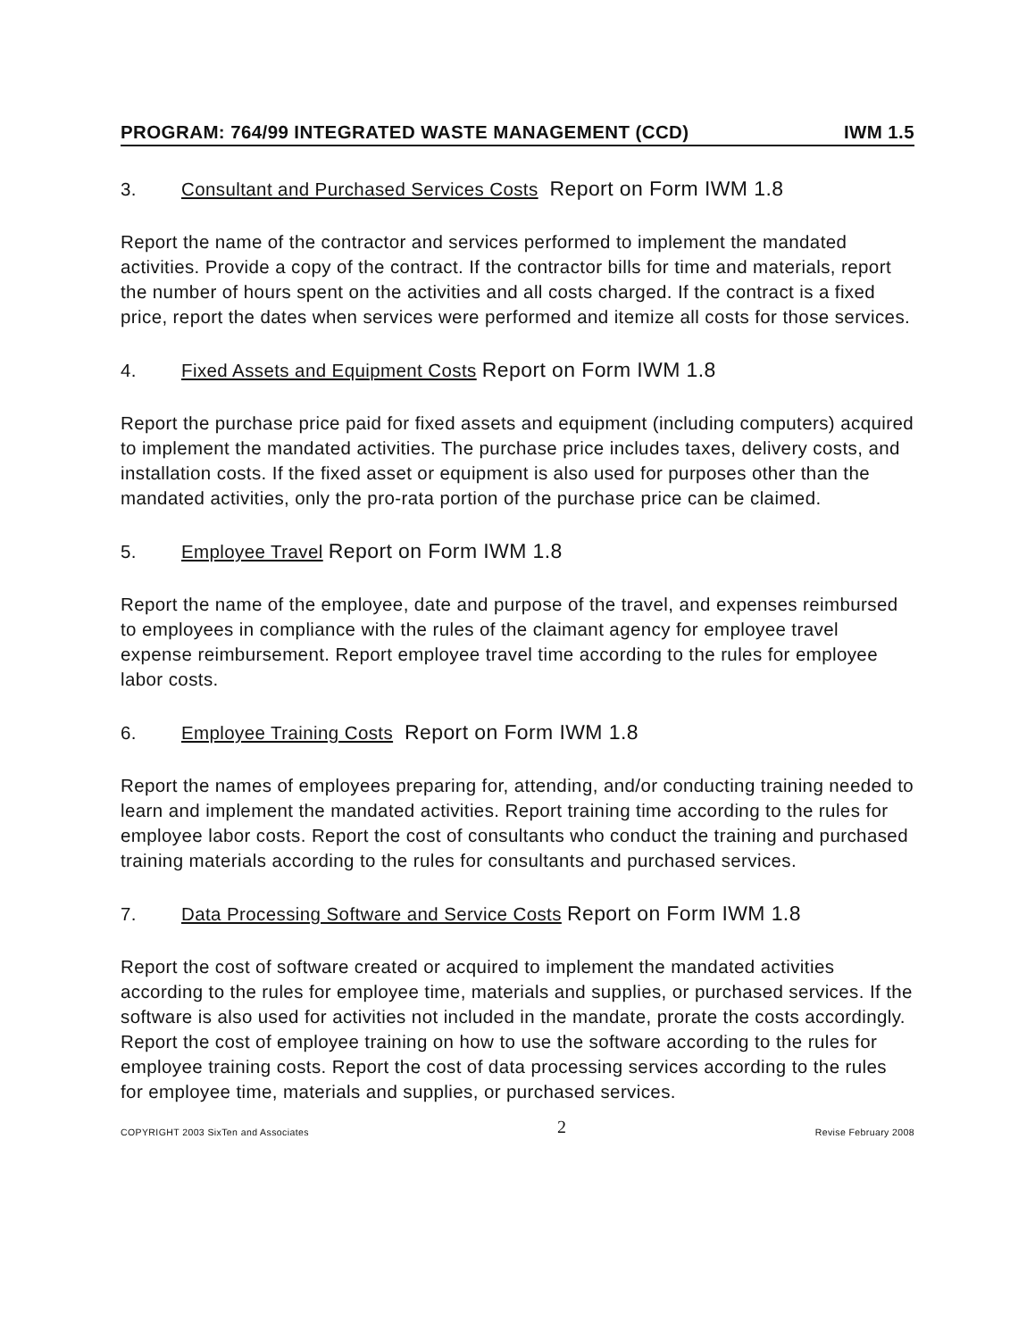PROGRAM: 764/99 INTEGRATED WASTE MANAGEMENT (CCD) IWM 1.5
3. Consultant and Purchased Services Costs Report on Form IWM 1.8
Report the name of the contractor and services performed to implement the mandated activities. Provide a copy of the contract. If the contractor bills for time and materials, report the number of hours spent on the activities and all costs charged. If the contract is a fixed price, report the dates when services were performed and itemize all costs for those services.
4. Fixed Assets and Equipment Costs Report on Form IWM 1.8
Report the purchase price paid for fixed assets and equipment (including computers) acquired to implement the mandated activities. The purchase price includes taxes, delivery costs, and installation costs. If the fixed asset or equipment is also used for purposes other than the mandated activities, only the pro-rata portion of the purchase price can be claimed.
5. Employee Travel Report on Form IWM 1.8
Report the name of the employee, date and purpose of the travel, and expenses reimbursed to employees in compliance with the rules of the claimant agency for employee travel expense reimbursement. Report employee travel time according to the rules for employee labor costs.
6. Employee Training Costs Report on Form IWM 1.8
Report the names of employees preparing for, attending, and/or conducting training needed to learn and implement the mandated activities. Report training time according to the rules for employee labor costs. Report the cost of consultants who conduct the training and purchased training materials according to the rules for consultants and purchased services.
7. Data Processing Software and Service Costs Report on Form IWM 1.8
Report the cost of software created or acquired to implement the mandated activities according to the rules for employee time, materials and supplies, or purchased services. If the software is also used for activities not included in the mandate, prorate the costs accordingly. Report the cost of employee training on how to use the software according to the rules for employee training costs. Report the cost of data processing services according to the rules for employee time, materials and supplies, or purchased services.
COPYRIGHT 2003 SixTen and Associates 2 Revise February 2008